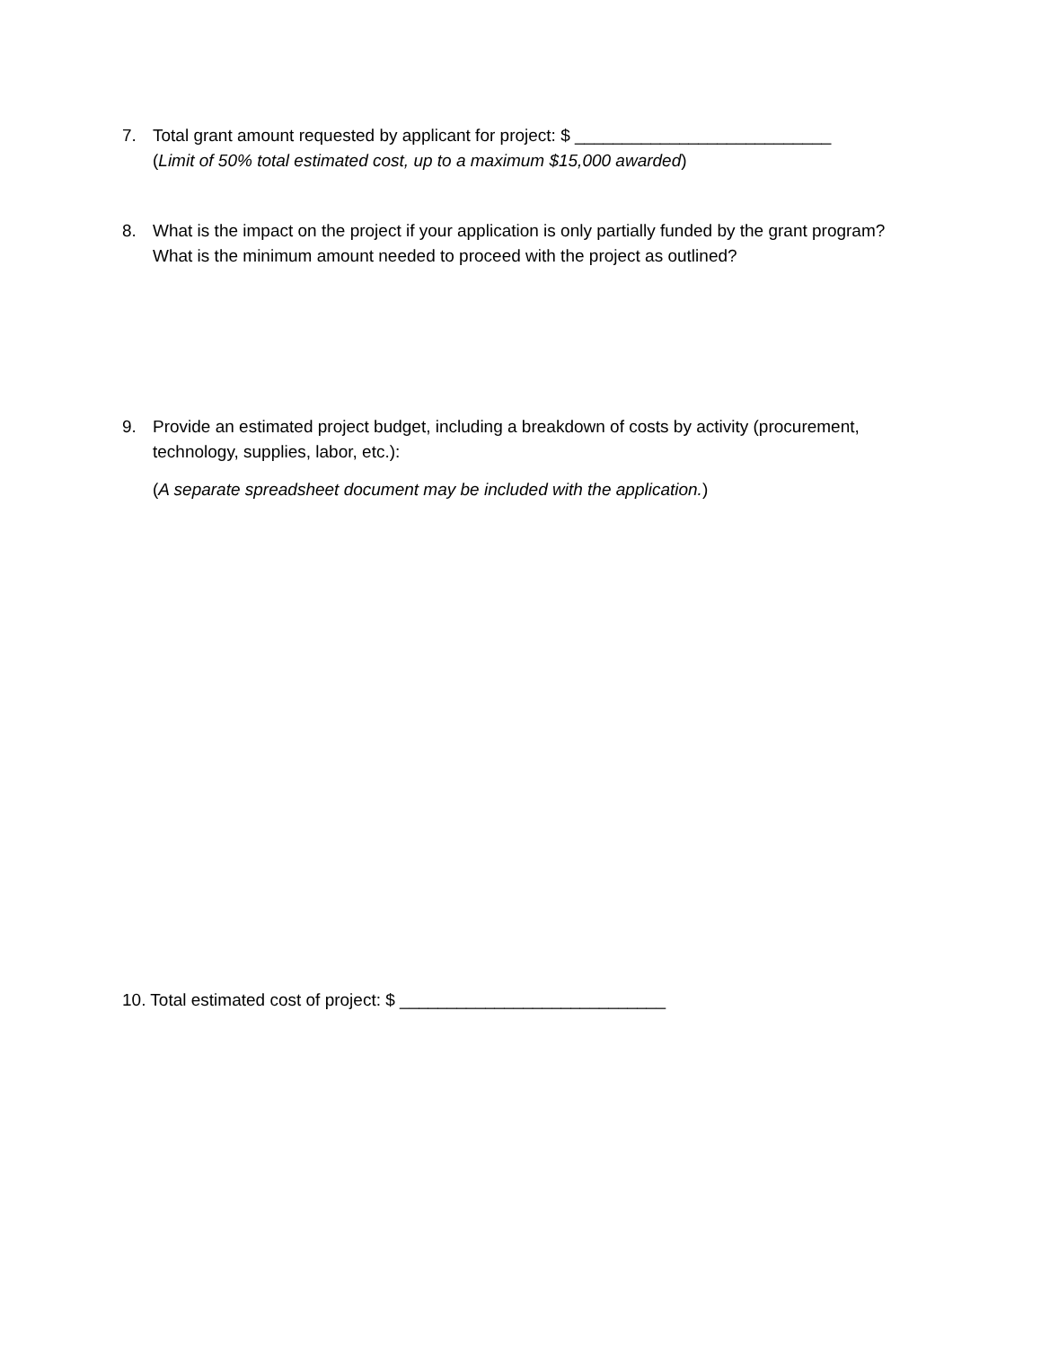7. Total grant amount requested by applicant for project: $ ___________________________
(Limit of 50% total estimated cost, up to a maximum $15,000 awarded)
8. What is the impact on the project if your application is only partially funded by the grant program? What is the minimum amount needed to proceed with the project as outlined?
9. Provide an estimated project budget, including a breakdown of costs by activity (procurement, technology, supplies, labor, etc.):
(A separate spreadsheet document may be included with the application.)
10. Total estimated cost of project: $ ____________________________